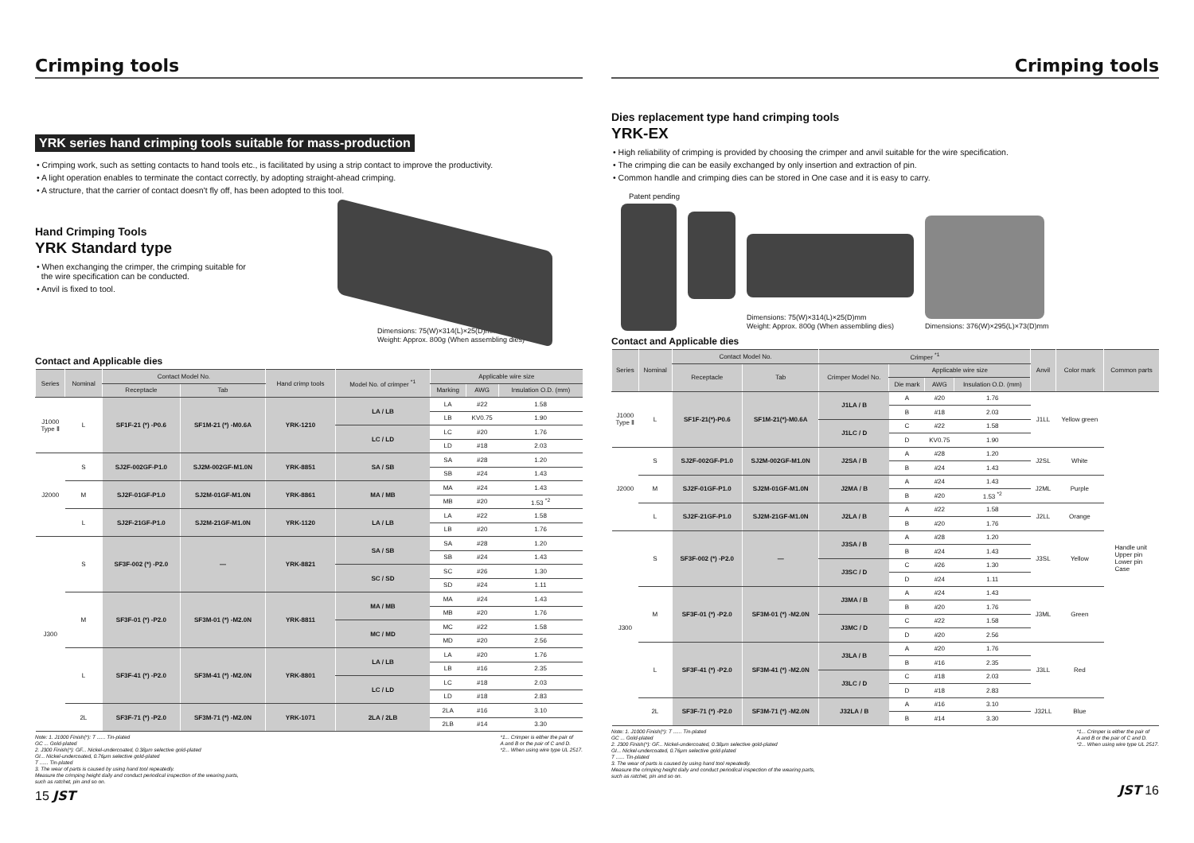Crimping tools
YRK series hand crimping tools suitable for mass-production
• Crimping work, such as setting contacts to hand tools etc., is facilitated by using a strip contact to improve the productivity.
• A light operation enables to terminate the contact correctly, by adopting straight-ahead crimping.
• A structure, that the carrier of contact doesn't fly off, has been adopted to this tool.
Hand Crimping Tools
YRK Standard type
• When exchanging the crimper, the crimping suitable for
the wire specification can be conducted.
• Anvil is fixed to tool.
Dimensions: 75(W)×314(L)×25(D)mm
Weight: Approx. 800g (When assembling dies)
Contact and Applicable dies
| Series | Nominal | Contact Model No. | | Hand crimp tools | Model No. of crimper <sup>*1</sup> | Applicable wire size | | |
| --- | --- | --- | --- | --- | --- | --- | --- | --- |
| | | Receptacle | Tab | | | Marking | AWG | Insulation O.D. (mm) |
| J1000 Type Ⅱ | L | SF1F-21 (*) -P0.6 | SF1M-21 (*) -M0.6A | YRK-1210 | LA / LB | LA | #22 | 1.58 |
| | | | | | | LB | KV0.75 | 1.90 |
| | | | | | LC / LD | LC | #20 | 1.76 |
| | | | | | | LD | #18 | 2.03 |
| J2000 | S | SJ2F-002GF-P1.0 | SJ2M-002GF-M1.0N | YRK-8851 | SA / SB | SA | #28 | 1.20 |
| | | | | | | SB | #24 | 1.43 |
| | M | SJ2F-01GF-P1.0 | SJ2M-01GF-M1.0N | YRK-8861 | MA / MB | MA | #24 | 1.43 |
| | | | | | | MB | #20 | 1.53 <sup>*2</sup> |
| | L | SJ2F-21GF-P1.0 | SJ2M-21GF-M1.0N | YRK-1120 | LA / LB | LA | #22 | 1.58 |
| | | | | | | LB | #20 | 1.76 |
| J300 | S | SF3F-002 (*) -P2.0 | — | YRK-8821 | SA / SB | SA | #28 | 1.20 |
| | | | | | | SB | #24 | 1.43 |
| | | | | | SC / SD | SC | #26 | 1.30 |
| | | | | | | SD | #24 | 1.11 |
| | M | SF3F-01 (*) -P2.0 | SF3M-01 (*) -M2.0N | YRK-8811 | MA / MB | MA | #24 | 1.43 |
| | | | | | | MB | #20 | 1.76 |
| | | | | | MC / MD | MC | #22 | 1.58 |
| | | | | | | MD | #20 | 2.56 |
| | L | SF3F-41 (*) -P2.0 | SF3M-41 (*) -M2.0N | YRK-8801 | LA / LB | LA | #20 | 1.76 |
| | | | | | | LB | #16 | 2.35 |
| | | | | | LC / LD | LC | #18 | 2.03 |
| | | | | | | LD | #18 | 2.83 |
| | 2L | SF3F-71 (*) -P2.0 | SF3M-71 (*) -M2.0N | YRK-1071 | 2LA / 2LB | 2LA | #16 | 3.10 |
| | | | | | | 2LB | #14 | 3.30 |
Note: 1. J1000 Finish(*): T ...... Tin-plated
GC ... Gold-plated
2. J300 Finish(*): GF... Nickel-undercoated, 0.38μm selective gold-plated
GI... Nickel-undercoated, 0.76μm selective gold-plated
T ...... Tin-plated
3. The wear of parts is caused by using hand tool repeatedly.
Measure the crimping height daily and conduct periodical inspection of the wearing parts,
such as ratchet, pin and so on.
*1... Crimper is either the pair of
A and B or the pair of C and D.
*2... When using wire type UL 2517.
15 JST
Crimping tools
Dies replacement type hand crimping tools
YRK-EX
• High reliability of crimping is provided by choosing the crimper and anvil suitable for the wire specification.
• The crimping die can be easily exchanged by only insertion and extraction of pin.
• Common handle and crimping dies can be stored in One case and it is easy to carry.
Patent pending
Dimensions: 75(W)×314(L)×25(D)mm
Weight: Approx. 800g (When assembling dies)
Dimensions: 376(W)×295(L)×73(D)mm
Contact and Applicable dies
| Series | Nominal | Contact Model No. | | Crimper <sup>*1</sup> | | | | Anvil | Color mark | Common parts |
| --- | --- | --- | --- | --- | --- | --- | --- | --- | --- | --- |
| | | Receptacle | Tab | Crimper Model No. | Applicable wire size | | | | | |
| | | | | | Die mark | AWG | Insulation O.D. (mm) | | | |
| J1000 Type Ⅱ | L | SF1F-21(*)-P0.6 | SF1M-21(*)-M0.6A | J1LA / B | A | #20 | 1.76 | J1LL | Yellow green | Handle unit Upper pin Lower pin Case |
| | | | | | B | #18 | 2.03 | | | |
| | | | | J1LC / D | C | #22 | 1.58 | | | |
| | | | | | D | KV0.75 | 1.90 | | | |
| J2000 | S | SJ2F-002GF-P1.0 | SJ2M-002GF-M1.0N | J2SA / B | A | #28 | 1.20 | J2SL | White | |
| | | | | | B | #24 | 1.43 | | | |
| | M | SJ2F-01GF-P1.0 | SJ2M-01GF-M1.0N | J2MA / B | A | #24 | 1.43 | J2ML | Purple | |
| | | | | | B | #20 | 1.53 <sup>*2</sup> | | | |
| | L | SJ2F-21GF-P1.0 | SJ2M-21GF-M1.0N | J2LA / B | A | #22 | 1.58 | J2LL | Orange | |
| | | | | | B | #20 | 1.76 | | | |
| J300 | S | SF3F-002 (*) -P2.0 | — | J3SA / B | A | #28 | 1.20 | J3SL | Yellow | |
| | | | | | B | #24 | 1.43 | | | |
| | | | | J3SC / D | C | #26 | 1.30 | | | |
| | | | | | D | #24 | 1.11 | | | |
| | M | SF3F-01 (*) -P2.0 | SF3M-01 (*) -M2.0N | J3MA / B | A | #24 | 1.43 | J3ML | Green | |
| | | | | | B | #20 | 1.76 | | | |
| | | | | J3MC / D | C | #22 | 1.58 | | | |
| | | | | | D | #20 | 2.56 | | | |
| | L | SF3F-41 (*) -P2.0 | SF3M-41 (*) -M2.0N | J3LA / B | A | #20 | 1.76 | J3LL | Red | |
| | | | | | B | #16 | 2.35 | | | |
| | | | | J3LC / D | C | #18 | 2.03 | | | |
| | | | | | D | #18 | 2.83 | | | |
| | 2L | SF3F-71 (*) -P2.0 | SF3M-71 (*) -M2.0N | J32LA / B | A | #16 | 3.10 | J32LL | Blue | |
| | | | | | B | #14 | 3.30 | | | |
Note: 1. J1000 Finish(*): T ...... Tin-plated
GC ... Gold-plated
2. J300 Finish(*): GF... Nickel-undercoated, 0.38μm selective gold-plated
GI... Nickel-undercoated, 0.76μm selective gold-plated
T ...... Tin-plated
3. The wear of parts is caused by using hand tool repeatedly.
Measure the crimping height daily and conduct periodical inspection of the wearing parts,
such as ratchet, pin and so on.
*1... Crimper is either the pair of
A and B or the pair of C and D.
*2... When using wire type UL 2517.
JST 16